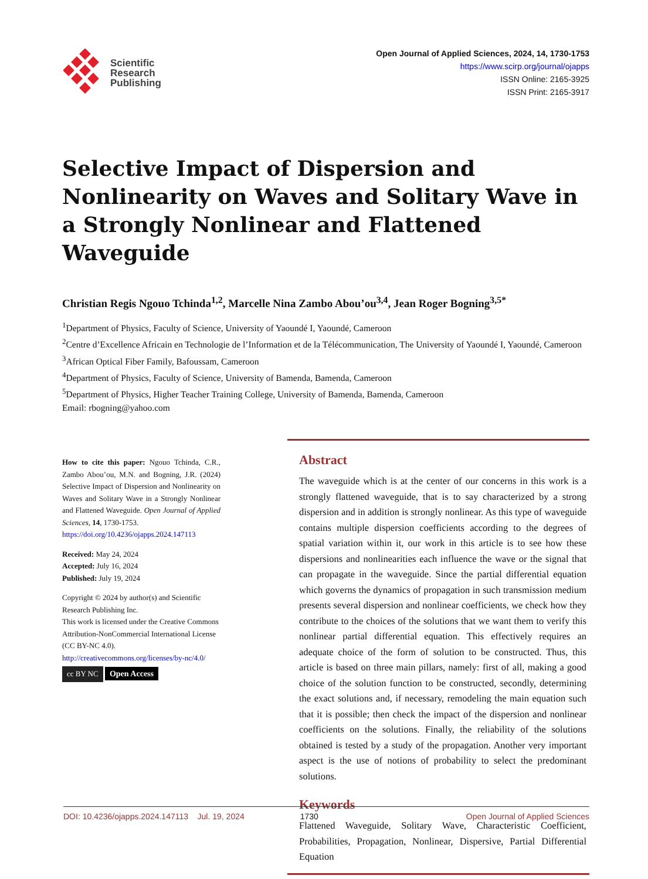Scientific
Research
Publishing
Open Journal of Applied Sciences, 2024, 14, 1730-1753
https://www.scirp.org/journal/ojapps
ISSN Online: 2165-3925
ISSN Print: 2165-3917
Selective Impact of Dispersion and Nonlinearity on Waves and Solitary Wave in a Strongly Nonlinear and Flattened Waveguide
Christian Regis Ngouo Tchinda<sup>1,2</sup>, Marcelle Nina Zambo Abou’ou<sup>3,4</sup>, Jean Roger Bogning<sup>3,5*</sup>
<sup>1</sup> Department of Physics, Faculty of Science, University of Yaoundé I, Yaoundé, Cameroon
<sup>2</sup> Centre d’Excellence Africain en Technologie de l’Information et de la Télécommunication, The University of Yaoundé I, Yaoundé, Cameroon
<sup>3</sup> African Optical Fiber Family, Bafoussam, Cameroon
<sup>4</sup> Department of Physics, Faculty of Science, University of Bamenda, Bamenda, Cameroon
<sup>5</sup> Department of Physics, Higher Teacher Training College, University of Bamenda, Bamenda, Cameroon
Email: rbogning@yahoo.com
How to cite this paper: Ngouo Tchinda, C.R., Zambo Abou’ou, M.N. and Bogning, J.R. (2024) Selective Impact of Dispersion and Nonlinearity on Waves and Solitary Wave in a Strongly Nonlinear and Flattened Waveguide. Open Journal of Applied Sciences, 14, 1730-1753.
https://doi.org/10.4236/ojapps.2024.147113
Received: May 24, 2024
Accepted: July 16, 2024
Published: July 19, 2024
Copyright © 2024 by author(s) and Scientific Research Publishing Inc.
This work is licensed under the Creative Commons Attribution-NonCommercial International License (CC BY-NC 4.0).
http://creativecommons.org/licenses/by-nc/4.0/
cc BY NC Open Access
Abstract
The waveguide which is at the center of our concerns in this work is a strongly flattened waveguide, that is to say characterized by a strong dispersion and in addition is strongly nonlinear. As this type of waveguide contains multiple dispersion coefficients according to the degrees of spatial variation within it, our work in this article is to see how these dispersions and nonlinearities each influence the wave or the signal that can propagate in the waveguide. Since the partial differential equation which governs the dynamics of propagation in such transmission medium presents several dispersion and nonlinear coefficients, we check how they contribute to the choices of the solutions that we want them to verify this nonlinear partial differential equation. This effectively requires an adequate choice of the form of solution to be constructed. Thus, this article is based on three main pillars, namely: first of all, making a good choice of the solution function to be constructed, secondly, determining the exact solutions and, if necessary, remodeling the main equation such that it is possible; then check the impact of the dispersion and nonlinear coefficients on the solutions. Finally, the reliability of the solutions obtained is tested by a study of the propagation. Another very important aspect is the use of notions of probability to select the predominant solutions.
Keywords
Flattened Waveguide, Solitary Wave, Characteristic Coefficient, Probabilities, Propagation, Nonlinear, Dispersive, Partial Differential Equation
DOI: 10.4236/ojapps.2024.147113 Jul. 19, 2024 1730 Open Journal of Applied Sciences